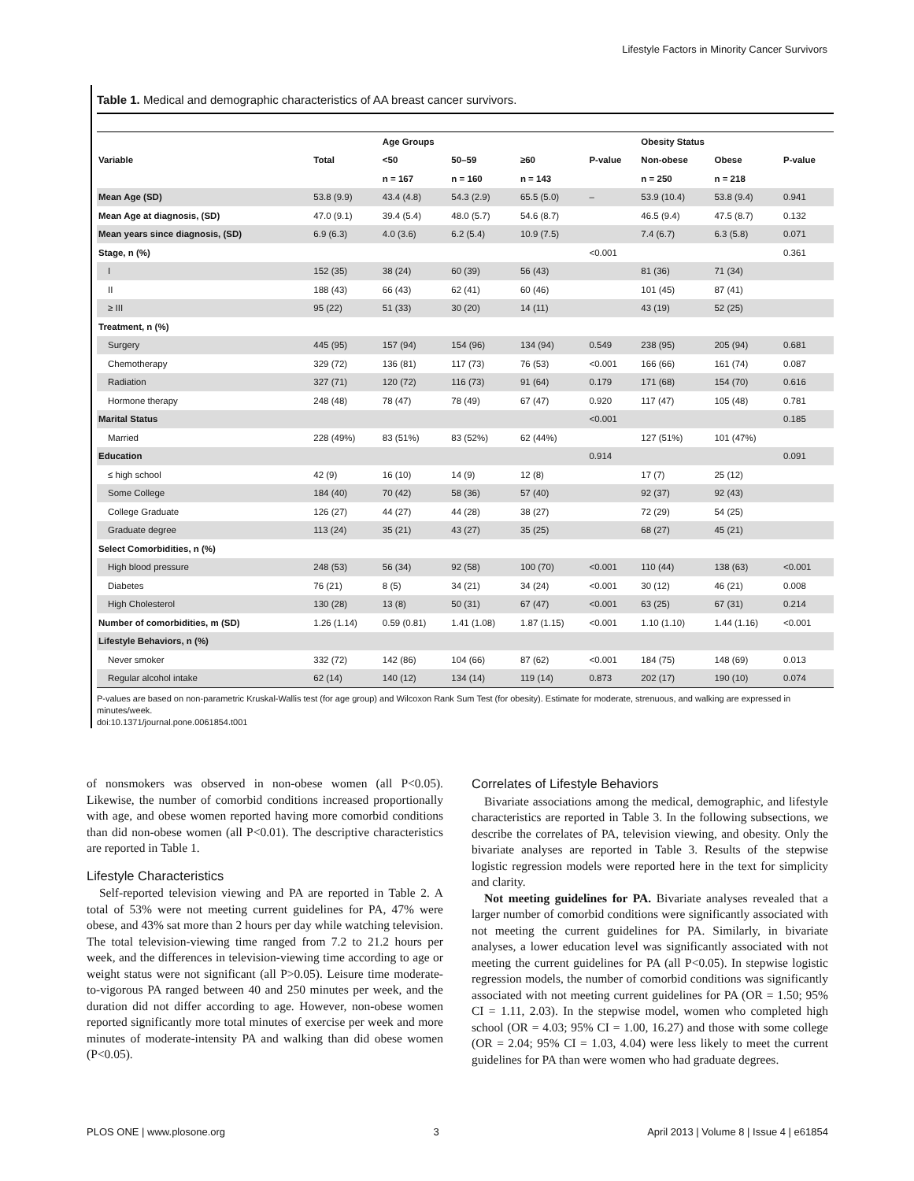Lifestyle Factors in Minority Cancer Survivors
Table 1. Medical and demographic characteristics of AA breast cancer survivors.
| | | Age Groups | | | | Obesity Status | | |
| --- | --- | --- | --- | --- | --- | --- | --- | --- |
| Variable | Total | <50 | 50–59 | ≥60 | P-value | Non-obese | Obese | P-value |
| | | n = 167 | n = 160 | n = 143 | | n = 250 | n = 218 | |
| Mean Age (SD) | 53.8 (9.9) | 43.4 (4.8) | 54.3 (2.9) | 65.5 (5.0) | – | 53.9 (10.4) | 53.8 (9.4) | 0.941 |
| Mean Age at diagnosis, (SD) | 47.0 (9.1) | 39.4 (5.4) | 48.0 (5.7) | 54.6 (8.7) | | 46.5 (9.4) | 47.5 (8.7) | 0.132 |
| Mean years since diagnosis, (SD) | 6.9 (6.3) | 4.0 (3.6) | 6.2 (5.4) | 10.9 (7.5) | | 7.4 (6.7) | 6.3 (5.8) | 0.071 |
| Stage, n (%) | | | | | <0.001 | | | 0.361 |
| I | 152 (35) | 38 (24) | 60 (39) | 56 (43) | | 81 (36) | 71 (34) | |
| II | 188 (43) | 66 (43) | 62 (41) | 60 (46) | | 101 (45) | 87 (41) | |
| ≥ III | 95 (22) | 51 (33) | 30 (20) | 14 (11) | | 43 (19) | 52 (25) | |
| Treatment, n (%) | | | | | | | | |
| Surgery | 445 (95) | 157 (94) | 154 (96) | 134 (94) | 0.549 | 238 (95) | 205 (94) | 0.681 |
| Chemotherapy | 329 (72) | 136 (81) | 117 (73) | 76 (53) | <0.001 | 166 (66) | 161 (74) | 0.087 |
| Radiation | 327 (71) | 120 (72) | 116 (73) | 91 (64) | 0.179 | 171 (68) | 154 (70) | 0.616 |
| Hormone therapy | 248 (48) | 78 (47) | 78 (49) | 67 (47) | 0.920 | 117 (47) | 105 (48) | 0.781 |
| Marital Status | | | | | <0.001 | | | 0.185 |
| Married | 228 (49%) | 83 (51%) | 83 (52%) | 62 (44%) | | 127 (51%) | 101 (47%) | |
| Education | | | | | 0.914 | | | 0.091 |
| ≤ high school | 42 (9) | 16 (10) | 14 (9) | 12 (8) | | 17 (7) | 25 (12) | |
| Some College | 184 (40) | 70 (42) | 58 (36) | 57 (40) | | 92 (37) | 92 (43) | |
| College Graduate | 126 (27) | 44 (27) | 44 (28) | 38 (27) | | 72 (29) | 54 (25) | |
| Graduate degree | 113 (24) | 35 (21) | 43 (27) | 35 (25) | | 68 (27) | 45 (21) | |
| Select Comorbidities, n (%) | | | | | | | | |
| High blood pressure | 248 (53) | 56 (34) | 92 (58) | 100 (70) | <0.001 | 110 (44) | 138 (63) | <0.001 |
| Diabetes | 76 (21) | 8 (5) | 34 (21) | 34 (24) | <0.001 | 30 (12) | 46 (21) | 0.008 |
| High Cholesterol | 130 (28) | 13 (8) | 50 (31) | 67 (47) | <0.001 | 63 (25) | 67 (31) | 0.214 |
| Number of comorbidities, m (SD) | 1.26 (1.14) | 0.59 (0.81) | 1.41 (1.08) | 1.87 (1.15) | <0.001 | 1.10 (1.10) | 1.44 (1.16) | <0.001 |
| Lifestyle Behaviors, n (%) | | | | | | | | |
| Never smoker | 332 (72) | 142 (86) | 104 (66) | 87 (62) | <0.001 | 184 (75) | 148 (69) | 0.013 |
| Regular alcohol intake | 62 (14) | 140 (12) | 134 (14) | 119 (14) | 0.873 | 202 (17) | 190 (10) | 0.074 |
P-values are based on non-parametric Kruskal-Wallis test (for age group) and Wilcoxon Rank Sum Test (for obesity). Estimate for moderate, strenuous, and walking are expressed in minutes/week.
doi:10.1371/journal.pone.0061854.t001
of nonsmokers was observed in non-obese women (all P<0.05). Likewise, the number of comorbid conditions increased proportionally with age, and obese women reported having more comorbid conditions than did non-obese women (all P<0.01). The descriptive characteristics are reported in Table 1.
Lifestyle Characteristics
Self-reported television viewing and PA are reported in Table 2. A total of 53% were not meeting current guidelines for PA, 47% were obese, and 43% sat more than 2 hours per day while watching television. The total television-viewing time ranged from 7.2 to 21.2 hours per week, and the differences in television-viewing time according to age or weight status were not significant (all P>0.05). Leisure time moderate-to-vigorous PA ranged between 40 and 250 minutes per week, and the duration did not differ according to age. However, non-obese women reported significantly more total minutes of exercise per week and more minutes of moderate-intensity PA and walking than did obese women (P<0.05).
Correlates of Lifestyle Behaviors
Bivariate associations among the medical, demographic, and lifestyle characteristics are reported in Table 3. In the following subsections, we describe the correlates of PA, television viewing, and obesity. Only the bivariate analyses are reported in Table 3. Results of the stepwise logistic regression models were reported here in the text for simplicity and clarity.
Not meeting guidelines for PA. Bivariate analyses revealed that a larger number of comorbid conditions were significantly associated with not meeting the current guidelines for PA. Similarly, in bivariate analyses, a lower education level was significantly associated with not meeting the current guidelines for PA (all P<0.05). In stepwise logistic regression models, the number of comorbid conditions was significantly associated with not meeting current guidelines for PA (OR = 1.50; 95% CI = 1.11, 2.03). In the stepwise model, women who completed high school (OR = 4.03; 95% CI = 1.00, 16.27) and those with some college (OR = 2.04; 95% CI = 1.03, 4.04) were less likely to meet the current guidelines for PA than were women who had graduate degrees.
PLOS ONE | www.plosone.org 3 April 2013 | Volume 8 | Issue 4 | e61854